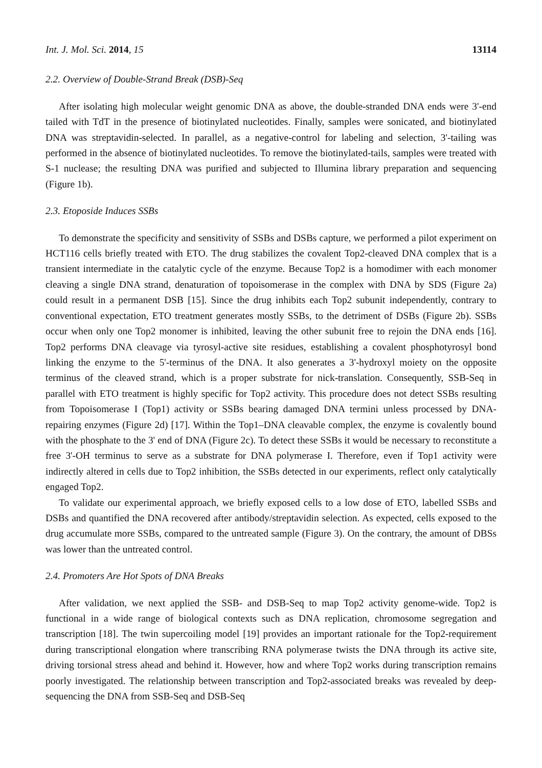Int. J. Mol. Sci. 2014, 15 13114
2.2. Overview of Double-Strand Break (DSB)-Seq
After isolating high molecular weight genomic DNA as above, the double-stranded DNA ends were 3'-end tailed with TdT in the presence of biotinylated nucleotides. Finally, samples were sonicated, and biotinylated DNA was streptavidin-selected. In parallel, as a negative-control for labeling and selection, 3'-tailing was performed in the absence of biotinylated nucleotides. To remove the biotinylated-tails, samples were treated with S-1 nuclease; the resulting DNA was purified and subjected to Illumina library preparation and sequencing (Figure 1b).
2.3. Etoposide Induces SSBs
To demonstrate the specificity and sensitivity of SSBs and DSBs capture, we performed a pilot experiment on HCT116 cells briefly treated with ETO. The drug stabilizes the covalent Top2-cleaved DNA complex that is a transient intermediate in the catalytic cycle of the enzyme. Because Top2 is a homodimer with each monomer cleaving a single DNA strand, denaturation of topoisomerase in the complex with DNA by SDS (Figure 2a) could result in a permanent DSB [15]. Since the drug inhibits each Top2 subunit independently, contrary to conventional expectation, ETO treatment generates mostly SSBs, to the detriment of DSBs (Figure 2b). SSBs occur when only one Top2 monomer is inhibited, leaving the other subunit free to rejoin the DNA ends [16]. Top2 performs DNA cleavage via tyrosyl-active site residues, establishing a covalent phosphotyrosyl bond linking the enzyme to the 5'-terminus of the DNA. It also generates a 3'-hydroxyl moiety on the opposite terminus of the cleaved strand, which is a proper substrate for nick-translation. Consequently, SSB-Seq in parallel with ETO treatment is highly specific for Top2 activity. This procedure does not detect SSBs resulting from Topoisomerase I (Top1) activity or SSBs bearing damaged DNA termini unless processed by DNA-repairing enzymes (Figure 2d) [17]. Within the Top1–DNA cleavable complex, the enzyme is covalently bound with the phosphate to the 3' end of DNA (Figure 2c). To detect these SSBs it would be necessary to reconstitute a free 3'-OH terminus to serve as a substrate for DNA polymerase I. Therefore, even if Top1 activity were indirectly altered in cells due to Top2 inhibition, the SSBs detected in our experiments, reflect only catalytically engaged Top2.
To validate our experimental approach, we briefly exposed cells to a low dose of ETO, labelled SSBs and DSBs and quantified the DNA recovered after antibody/streptavidin selection. As expected, cells exposed to the drug accumulate more SSBs, compared to the untreated sample (Figure 3). On the contrary, the amount of DBSs was lower than the untreated control.
2.4. Promoters Are Hot Spots of DNA Breaks
After validation, we next applied the SSB- and DSB-Seq to map Top2 activity genome-wide. Top2 is functional in a wide range of biological contexts such as DNA replication, chromosome segregation and transcription [18]. The twin supercoiling model [19] provides an important rationale for the Top2-requirement during transcriptional elongation where transcribing RNA polymerase twists the DNA through its active site, driving torsional stress ahead and behind it. However, how and where Top2 works during transcription remains poorly investigated. The relationship between transcription and Top2-associated breaks was revealed by deep-sequencing the DNA from SSB-Seq and DSB-Seq